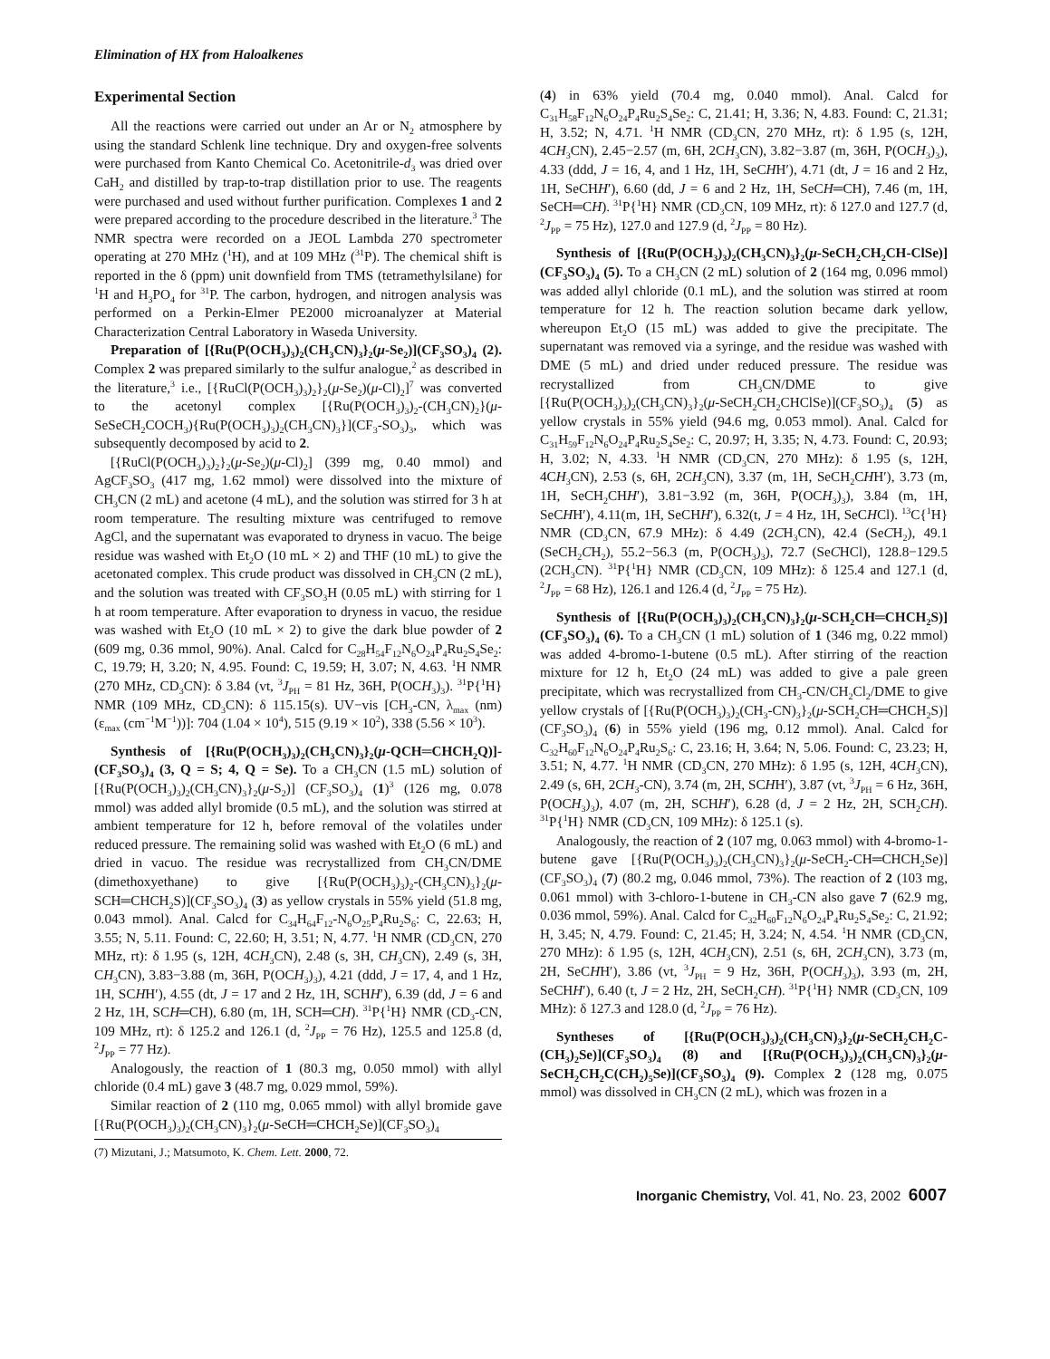Elimination of HX from Haloalkenes
Experimental Section
All the reactions were carried out under an Ar or N<sub>2</sub> atmosphere by using the standard Schlenk line technique. Dry and oxygen-free solvents were purchased from Kanto Chemical Co. Acetonitrile-d<sub>3</sub> was dried over CaH<sub>2</sub> and distilled by trap-to-trap distillation prior to use. The reagents were purchased and used without further purification. Complexes 1 and 2 were prepared according to the procedure described in the literature.<sup>3</sup> The NMR spectra were recorded on a JEOL Lambda 270 spectrometer operating at 270 MHz (<sup>1</sup>H), and at 109 MHz (<sup>31</sup>P). The chemical shift is reported in the δ (ppm) unit downfield from TMS (tetramethylsilane) for <sup>1</sup>H and H<sub>3</sub>PO<sub>4</sub> for <sup>31</sup>P. The carbon, hydrogen, and nitrogen analysis was performed on a Perkin-Elmer PE2000 microanalyzer at Material Characterization Central Laboratory in Waseda University.
Preparation of [{Ru(P(OCH<sub>3</sub>)<sub>3</sub>)<sub>2</sub>(CH<sub>3</sub>CN)<sub>3</sub>}<sub>2</sub>(μ-Se<sub>2</sub>)](CF<sub>3</sub>SO<sub>3</sub>)<sub>4</sub> (2). Complex 2 was prepared similarly to the sulfur analogue,<sup>2</sup> as described in the literature,<sup>3</sup> i.e., [{RuCl(P(OCH<sub>3</sub>)<sub>3</sub>)<sub>2</sub>}<sub>2</sub>(μ-Se<sub>2</sub>)(μ-Cl)<sub>2</sub>]<sup>7</sup> was converted to the acetonyl complex [{Ru(P(OCH<sub>3</sub>)<sub>3</sub>)<sub>2</sub>-(CH<sub>3</sub>CN)<sub>2</sub>}(μ-SeSeCH<sub>2</sub>COCH<sub>3</sub>){Ru(P(OCH<sub>3</sub>)<sub>3</sub>)<sub>2</sub>(CH<sub>3</sub>CN)<sub>3</sub>}](CF<sub>3</sub>-SO<sub>3</sub>)<sub>3</sub>, which was subsequently decomposed by acid to 2.
[{RuCl(P(OCH<sub>3</sub>)<sub>3</sub>)<sub>2</sub>}<sub>2</sub>(μ-Se<sub>2</sub>)(μ-Cl)<sub>2</sub>] (399 mg, 0.40 mmol) and AgCF<sub>3</sub>SO<sub>3</sub> (417 mg, 1.62 mmol) were dissolved into the mixture of CH<sub>3</sub>CN (2 mL) and acetone (4 mL), and the solution was stirred for 3 h at room temperature. The resulting mixture was centrifuged to remove AgCl, and the supernatant was evaporated to dryness in vacuo. The beige residue was washed with Et<sub>2</sub>O (10 mL × 2) and THF (10 mL) to give the acetonated complex. This crude product was dissolved in CH<sub>3</sub>CN (2 mL), and the solution was treated with CF<sub>3</sub>SO<sub>3</sub>H (0.05 mL) with stirring for 1 h at room temperature. After evaporation to dryness in vacuo, the residue was washed with Et<sub>2</sub>O (10 mL × 2) to give the dark blue powder of 2 (609 mg, 0.36 mmol, 90%). Anal. Calcd for C<sub>28</sub>H<sub>54</sub>F<sub>12</sub>N<sub>6</sub>O<sub>24</sub>P<sub>4</sub>Ru<sub>2</sub>S<sub>4</sub>Se<sub>2</sub>: C, 19.79; H, 3.20; N, 4.95. Found: C, 19.59; H, 3.07; N, 4.63. <sup>1</sup>H NMR (270 MHz, CD<sub>3</sub>CN): δ 3.84 (vt, <sup>3</sup>J<sub>PH</sub> = 81 Hz, 36H, P(OCH<sub>3</sub>)<sub>3</sub>). <sup>31</sup>P{<sup>1</sup>H} NMR (109 MHz, CD<sub>3</sub>CN): δ 115.15(s). UV−vis [CH<sub>3</sub>-CN, λ<sub>max</sub> (nm) (ε<sub>max</sub> (cm<sup>−1</sup>M<sup>−1</sup>))]: 704 (1.04 × 10<sup>4</sup>), 515 (9.19 × 10<sup>2</sup>), 338 (5.56 × 10<sup>3</sup>).
Synthesis of [{Ru(P(OCH<sub>3</sub>)<sub>3</sub>)<sub>2</sub>(CH<sub>3</sub>CN)<sub>3</sub>}<sub>2</sub>(μ-QCH═CHCH<sub>2</sub>Q)]-(CF<sub>3</sub>SO<sub>3</sub>)<sub>4</sub> (3, Q = S; 4, Q = Se). To a CH<sub>3</sub>CN (1.5 mL) solution of [{Ru(P(OCH<sub>3</sub>)<sub>3</sub>)<sub>2</sub>(CH<sub>3</sub>CN)<sub>3</sub>}<sub>2</sub>(μ-S<sub>2</sub>)] (CF<sub>3</sub>SO<sub>3</sub>)<sub>4</sub> (1)<sup>3</sup> (126 mg, 0.078 mmol) was added allyl bromide (0.5 mL), and the solution was stirred at ambient temperature for 12 h, before removal of the volatiles under reduced pressure. The remaining solid was washed with Et<sub>2</sub>O (6 mL) and dried in vacuo. The residue was recrystallized from CH<sub>3</sub>CN/DME (dimethoxyethane) to give [{Ru(P(OCH<sub>3</sub>)<sub>3</sub>)<sub>2</sub>-(CH<sub>3</sub>CN)<sub>3</sub>}<sub>2</sub>(μ-SCH═CHCH<sub>2</sub>S)](CF<sub>3</sub>SO<sub>3</sub>)<sub>4</sub> (3) as yellow crystals in 55% yield (51.8 mg, 0.043 mmol). Anal. Calcd for C<sub>34</sub>H<sub>64</sub>F<sub>12</sub>-N<sub>6</sub>O<sub>25</sub>P<sub>4</sub>Ru<sub>2</sub>S<sub>6</sub>: C, 22.63; H, 3.55; N, 5.11. Found: C, 22.60; H, 3.51; N, 4.77. <sup>1</sup>H NMR (CD<sub>3</sub>CN, 270 MHz, rt): δ 1.95 (s, 12H, 4CH<sub>3</sub>CN), 2.48 (s, 3H, CH<sub>3</sub>CN), 2.49 (s, 3H, CH<sub>3</sub>CN), 3.83−3.88 (m, 36H, P(OCH<sub>3</sub>)<sub>3</sub>), 4.21 (ddd, J = 17, 4, and 1 Hz, 1H, SCHH′), 4.55 (dt, J = 17 and 2 Hz, 1H, SCHH′), 6.39 (dd, J = 6 and 2 Hz, 1H, SCH═CH), 6.80 (m, 1H, SCH═CH). <sup>31</sup>P{<sup>1</sup>H} NMR (CD<sub>3</sub>-CN, 109 MHz, rt): δ 125.2 and 126.1 (d, <sup>2</sup>J<sub>PP</sub> = 76 Hz), 125.5 and 125.8 (d, <sup>2</sup>J<sub>PP</sub> = 77 Hz).
Analogously, the reaction of 1 (80.3 mg, 0.050 mmol) with allyl chloride (0.4 mL) gave 3 (48.7 mg, 0.029 mmol, 59%).
Similar reaction of 2 (110 mg, 0.065 mmol) with allyl bromide gave [{Ru(P(OCH<sub>3</sub>)<sub>3</sub>)<sub>2</sub>(CH<sub>3</sub>CN)<sub>3</sub>}<sub>2</sub>(μ-SeCH═CHCH<sub>2</sub>Se)](CF<sub>3</sub>SO<sub>3</sub>)<sub>4</sub>
(7) Mizutani, J.; Matsumoto, K. Chem. Lett. 2000, 72.
(4) in 63% yield (70.4 mg, 0.040 mmol). Anal. Calcd for C<sub>31</sub>H<sub>58</sub>F<sub>12</sub>N<sub>6</sub>O<sub>24</sub>P<sub>4</sub>Ru<sub>2</sub>S<sub>4</sub>Se<sub>2</sub>: C, 21.41; H, 3.36; N, 4.83. Found: C, 21.31; H, 3.52; N, 4.71. <sup>1</sup>H NMR (CD<sub>3</sub>CN, 270 MHz, rt): δ 1.95 (s, 12H, 4CH<sub>3</sub>CN), 2.45−2.57 (m, 6H, 2CH<sub>3</sub>CN), 3.82−3.87 (m, 36H, P(OCH<sub>3</sub>)<sub>3</sub>), 4.33 (ddd, J = 16, 4, and 1 Hz, 1H, SeCHH′), 4.71 (dt, J = 16 and 2 Hz, 1H, SeCHH′), 6.60 (dd, J = 6 and 2 Hz, 1H, SeCH═CH), 7.46 (m, 1H, SeCH═CH). <sup>31</sup>P{<sup>1</sup>H} NMR (CD<sub>3</sub>CN, 109 MHz, rt): δ 127.0 and 127.7 (d, <sup>2</sup>J<sub>PP</sub> = 75 Hz), 127.0 and 127.9 (d, <sup>2</sup>J<sub>PP</sub> = 80 Hz).
Synthesis of [{Ru(P(OCH<sub>3</sub>)<sub>3</sub>)<sub>2</sub>(CH<sub>3</sub>CN)<sub>3</sub>}<sub>2</sub>(μ-SeCH<sub>2</sub>CH<sub>2</sub>CH-ClSe)](CF<sub>3</sub>SO<sub>3</sub>)<sub>4</sub> (5). To a CH<sub>3</sub>CN (2 mL) solution of 2 (164 mg, 0.096 mmol) was added allyl chloride (0.1 mL), and the solution was stirred at room temperature for 12 h. The reaction solution became dark yellow, whereupon Et<sub>2</sub>O (15 mL) was added to give the precipitate. The supernatant was removed via a syringe, and the residue was washed with DME (5 mL) and dried under reduced pressure. The residue was recrystallized from CH<sub>3</sub>CN/DME to give [{Ru(P(OCH<sub>3</sub>)<sub>3</sub>)<sub>2</sub>(CH<sub>3</sub>CN)<sub>3</sub>}<sub>2</sub>(μ-SeCH<sub>2</sub>CH<sub>2</sub>CHClSe)](CF<sub>3</sub>SO<sub>3</sub>)<sub>4</sub> (5) as yellow crystals in 55% yield (94.6 mg, 0.053 mmol). Anal. Calcd for C<sub>31</sub>H<sub>59</sub>F<sub>12</sub>N<sub>6</sub>O<sub>24</sub>P<sub>4</sub>Ru<sub>2</sub>S<sub>4</sub>Se<sub>2</sub>: C, 20.97; H, 3.35; N, 4.73. Found: C, 20.93; H, 3.02; N, 4.33. <sup>1</sup>H NMR (CD<sub>3</sub>CN, 270 MHz): δ 1.95 (s, 12H, 4CH<sub>3</sub>CN), 2.53 (s, 6H, 2CH<sub>3</sub>CN), 3.37 (m, 1H, SeCH<sub>2</sub>CHH′), 3.73 (m, 1H, SeCH<sub>2</sub>CHH′), 3.81−3.92 (m, 36H, P(OCH<sub>3</sub>)<sub>3</sub>), 3.84 (m, 1H, SeCHH′), 4.11(m, 1H, SeCHH′), 6.32(t, J = 4 Hz, 1H, SeCHCl). <sup>13</sup>C{<sup>1</sup>H} NMR (CD<sub>3</sub>CN, 67.9 MHz): δ 4.49 (2CH<sub>3</sub>CN), 42.4 (SeCH<sub>2</sub>), 49.1 (SeCH<sub>2</sub>CH<sub>2</sub>), 55.2−56.3 (m, P(OCH<sub>3</sub>)<sub>3</sub>), 72.7 (SeCHCl), 128.8−129.5 (2CH<sub>3</sub>CN). <sup>31</sup>P{<sup>1</sup>H} NMR (CD<sub>3</sub>CN, 109 MHz): δ 125.4 and 127.1 (d, <sup>2</sup>J<sub>PP</sub> = 68 Hz), 126.1 and 126.4 (d, <sup>2</sup>J<sub>PP</sub> = 75 Hz).
Synthesis of [{Ru(P(OCH<sub>3</sub>)<sub>3</sub>)<sub>2</sub>(CH<sub>3</sub>CN)<sub>3</sub>}<sub>2</sub>(μ-SCH<sub>2</sub>CH═CHCH<sub>2</sub>S)](CF<sub>3</sub>SO<sub>3</sub>)<sub>4</sub> (6). To a CH<sub>3</sub>CN (1 mL) solution of 1 (346 mg, 0.22 mmol) was added 4-bromo-1-butene (0.5 mL). After stirring of the reaction mixture for 12 h, Et<sub>2</sub>O (24 mL) was added to give a pale green precipitate, which was recrystallized from CH<sub>3</sub>-CN/CH<sub>2</sub>Cl<sub>2</sub>/DME to give yellow crystals of [{Ru(P(OCH<sub>3</sub>)<sub>3</sub>)<sub>2</sub>(CH<sub>3</sub>-CN)<sub>3</sub>}<sub>2</sub>(μ-SCH<sub>2</sub>CH═CHCH<sub>2</sub>S)](CF<sub>3</sub>SO<sub>3</sub>)<sub>4</sub> (6) in 55% yield (196 mg, 0.12 mmol). Anal. Calcd for C<sub>32</sub>H<sub>60</sub>F<sub>12</sub>N<sub>6</sub>O<sub>24</sub>P<sub>4</sub>Ru<sub>2</sub>S<sub>6</sub>: C, 23.16; H, 3.64; N, 5.06. Found: C, 23.23; H, 3.51; N, 4.77. <sup>1</sup>H NMR (CD<sub>3</sub>CN, 270 MHz): δ 1.95 (s, 12H, 4CH<sub>3</sub>CN), 2.49 (s, 6H, 2CH<sub>3</sub>-CN), 3.74 (m, 2H, SCHH′), 3.87 (vt, <sup>3</sup>J<sub>PH</sub> = 6 Hz, 36H, P(OCH<sub>3</sub>)<sub>3</sub>), 4.07 (m, 2H, SCHH′), 6.28 (d, J = 2 Hz, 2H, SCH<sub>2</sub>CH). <sup>31</sup>P{<sup>1</sup>H} NMR (CD<sub>3</sub>CN, 109 MHz): δ 125.1 (s).
Analogously, the reaction of 2 (107 mg, 0.063 mmol) with 4-bromo-1-butene gave [{Ru(P(OCH<sub>3</sub>)<sub>3</sub>)<sub>2</sub>(CH<sub>3</sub>CN)<sub>3</sub>}<sub>2</sub>(μ-SeCH<sub>2</sub>-CH═CHCH<sub>2</sub>Se)](CF<sub>3</sub>SO<sub>3</sub>)<sub>4</sub> (7) (80.2 mg, 0.046 mmol, 73%). The reaction of 2 (103 mg, 0.061 mmol) with 3-chloro-1-butene in CH<sub>3</sub>-CN also gave 7 (62.9 mg, 0.036 mmol, 59%). Anal. Calcd for C<sub>32</sub>H<sub>60</sub>F<sub>12</sub>N<sub>6</sub>O<sub>24</sub>P<sub>4</sub>Ru<sub>2</sub>S<sub>4</sub>Se<sub>2</sub>: C, 21.92; H, 3.45; N, 4.79. Found: C, 21.45; H, 3.24; N, 4.54. <sup>1</sup>H NMR (CD<sub>3</sub>CN, 270 MHz): δ 1.95 (s, 12H, 4CH<sub>3</sub>CN), 2.51 (s, 6H, 2CH<sub>3</sub>CN), 3.73 (m, 2H, SeCHH′), 3.86 (vt, <sup>3</sup>J<sub>PH</sub> = 9 Hz, 36H, P(OCH<sub>3</sub>)<sub>3</sub>), 3.93 (m, 2H, SeCHH′), 6.40 (t, J = 2 Hz, 2H, SeCH<sub>2</sub>CH). <sup>31</sup>P{<sup>1</sup>H} NMR (CD<sub>3</sub>CN, 109 MHz): δ 127.3 and 128.0 (d, <sup>2</sup>J<sub>PP</sub> = 76 Hz).
Syntheses of [{Ru(P(OCH<sub>3</sub>)<sub>3</sub>)<sub>2</sub>(CH<sub>3</sub>CN)<sub>3</sub>}<sub>2</sub>(μ-SeCH<sub>2</sub>CH<sub>2</sub>C-(CH<sub>3</sub>)<sub>2</sub>Se)](CF<sub>3</sub>SO<sub>3</sub>)<sub>4</sub> (8) and [{Ru(P(OCH<sub>3</sub>)<sub>3</sub>)<sub>2</sub>(CH<sub>3</sub>CN)<sub>3</sub>}<sub>2</sub>(μ-SeCH<sub>2</sub>CH<sub>2</sub>C(CH<sub>2</sub>)<sub>5</sub>Se)](CF<sub>3</sub>SO<sub>3</sub>)<sub>4</sub> (9). Complex 2 (128 mg, 0.075 mmol) was dissolved in CH<sub>3</sub>CN (2 mL), which was frozen in a
Inorganic Chemistry, Vol. 41, No. 23, 2002 6007